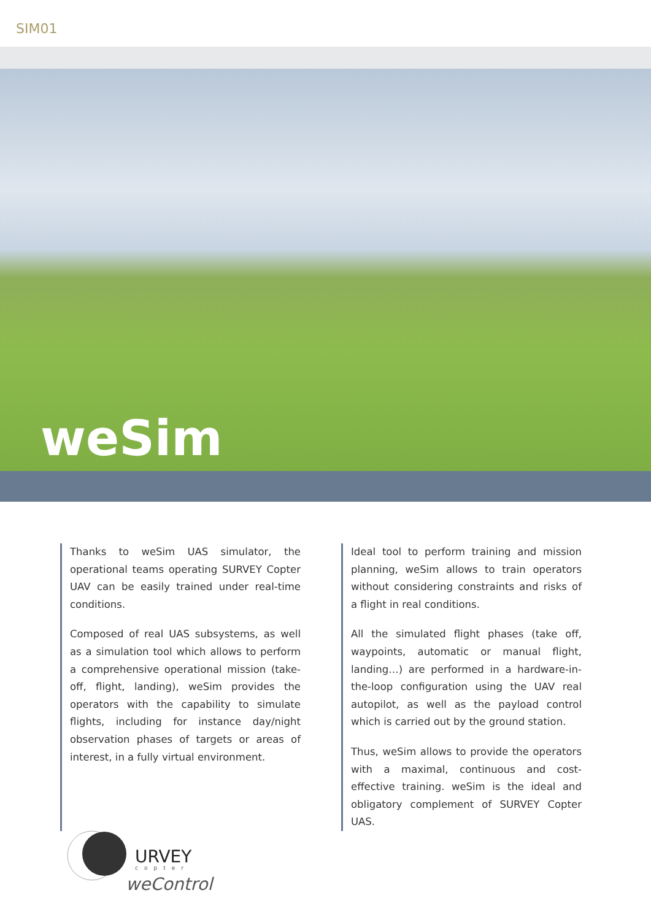SIM01
weSim
Thanks to weSim UAS simulator, the operational teams operating SURVEY Copter UAV can be easily trained under real-time conditions.
Composed of real UAS subsystems, as well as a simulation tool which allows to perform a comprehensive operational mission (take-off, flight, landing), weSim provides the operators with the capability to simulate flights, including for instance day/night observation phases of targets or areas of interest, in a fully virtual environment.
Ideal tool to perform training and mission planning, weSim allows to train operators without considering constraints and risks of a flight in real conditions.
All the simulated flight phases (take off, waypoints, automatic or manual flight, landing…) are performed in a hardware-in-the-loop configuration using the UAV real autopilot, as well as the payload control which is carried out by the ground station.
Thus, weSim allows to provide the operators with a maximal, continuous and cost-effective training. weSim is the ideal and obligatory complement of SURVEY Copter UAS.
URVEY
copter
weControl